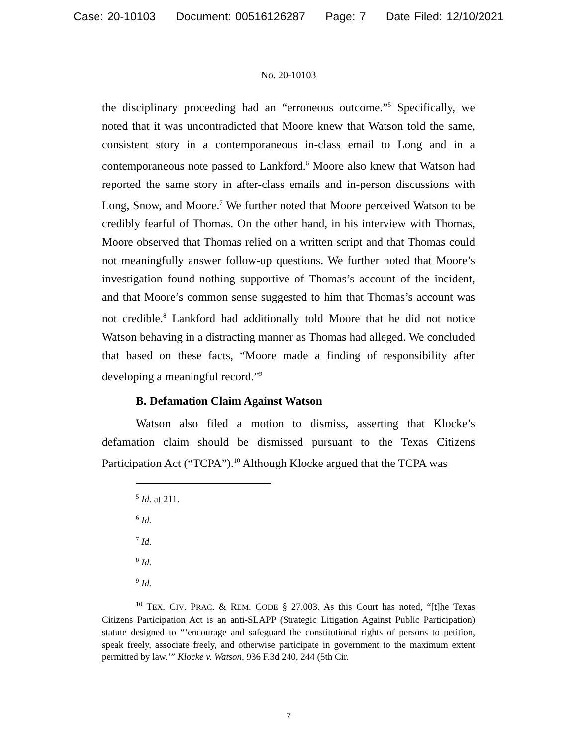Case: 20-10103 Document: 00516126287 Page: 7 Date Filed: 12/10/2021
No. 20-10103
the disciplinary proceeding had an “erroneous outcome.”<sup>5</sup> Specifically, we noted that it was uncontradicted that Moore knew that Watson told the same, consistent story in a contemporaneous in-class email to Long and in a contemporaneous note passed to Lankford.<sup>6</sup> Moore also knew that Watson had reported the same story in after-class emails and in-person discussions with Long, Snow, and Moore.<sup>7</sup> We further noted that Moore perceived Watson to be credibly fearful of Thomas. On the other hand, in his interview with Thomas, Moore observed that Thomas relied on a written script and that Thomas could not meaningfully answer follow-up questions. We further noted that Moore’s investigation found nothing supportive of Thomas’s account of the incident, and that Moore’s common sense suggested to him that Thomas’s account was not credible.<sup>8</sup> Lankford had additionally told Moore that he did not notice Watson behaving in a distracting manner as Thomas had alleged. We concluded that based on these facts, “Moore made a finding of responsibility after developing a meaningful record.”<sup>9</sup>
B. Defamation Claim Against Watson
Watson also filed a motion to dismiss, asserting that Klocke’s defamation claim should be dismissed pursuant to the Texas Citizens Participation Act (“TCPA”).<sup>10</sup> Although Klocke argued that the TCPA was
<sup>5</sup> Id. at 211.
<sup>6</sup> Id.
<sup>7</sup> Id.
<sup>8</sup> Id.
<sup>9</sup> Id.
<sup>10</sup> TEX. CIV. PRAC. & REM. CODE § 27.003. As this Court has noted, “[t]he Texas Citizens Participation Act is an anti-SLAPP (Strategic Litigation Against Public Participation) statute designed to “‘encourage and safeguard the constitutional rights of persons to petition, speak freely, associate freely, and otherwise participate in government to the maximum extent permitted by law.’” Klocke v. Watson, 936 F.3d 240, 244 (5th Cir.
7